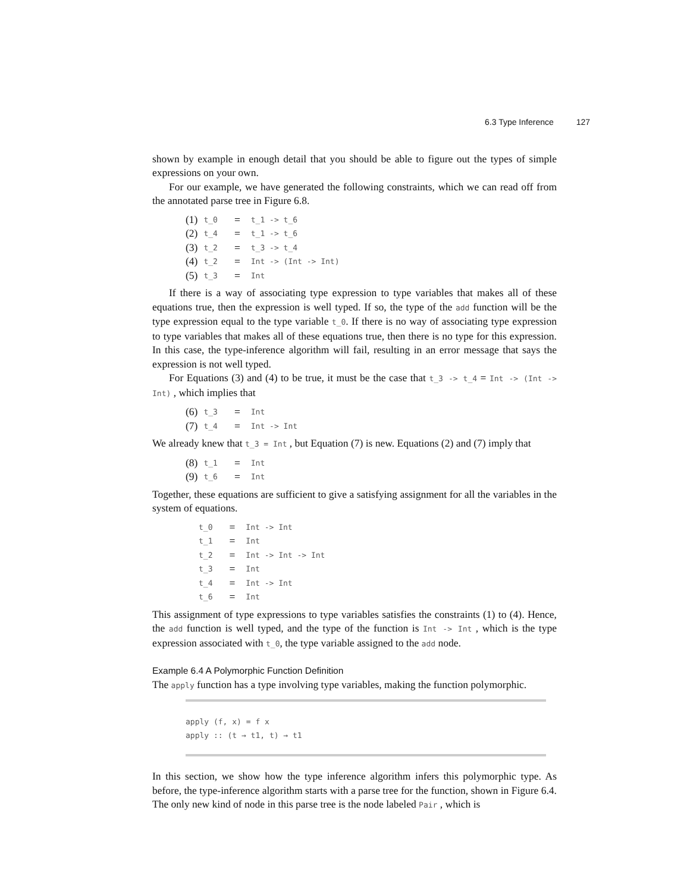6.3 Type Inference 127
shown by example in enough detail that you should be able to figure out the types of simple expressions on your own.
For our example, we have generated the following constraints, which we can read off from the annotated parse tree in Figure 6.8.
| (1) | t_0 | = | t_1 -> t_6 |
| (2) | t_4 | = | t_1 -> t_6 |
| (3) | t_2 | = | t_3 -> t_4 |
| (4) | t_2 | = | Int -> (Int -> Int) |
| (5) | t_3 | = | Int |
If there is a way of associating type expression to type variables that makes all of these equations true, then the expression is well typed. If so, the type of the add function will be the type expression equal to the type variable t_0. If there is no way of associating type expression to type variables that makes all of these equations true, then there is no type for this expression. In this case, the type-inference algorithm will fail, resulting in an error message that says the expression is not well typed.
For Equations (3) and (4) to be true, it must be the case that t_3 -> t_4 = Int -> (Int -> Int) , which implies that
| (6) | t_3 | = | Int |
| (7) | t_4 | = | Int -> Int |
We already knew that t_3 = Int , but Equation (7) is new. Equations (2) and (7) imply that
| (8) | t_1 | = | Int |
| (9) | t_6 | = | Int |
Together, these equations are sufficient to give a satisfying assignment for all the variables in the system of equations.
| t_0 | = | Int -> Int |
| t_1 | = | Int |
| t_2 | = | Int -> Int -> Int |
| t_3 | = | Int |
| t_4 | = | Int -> Int |
| t_6 | = | Int |
This assignment of type expressions to type variables satisfies the constraints (1) to (4). Hence, the add function is well typed, and the type of the function is Int -> Int , which is the type expression associated with t_0, the type variable assigned to the add node.
Example 6.4 A Polymorphic Function Definition
The apply function has a type involving type variables, making the function polymorphic.
apply (f, x) = f x
apply :: (t → t1, t) → t1
In this section, we show how the type inference algorithm infers this polymorphic type. As before, the type-inference algorithm starts with a parse tree for the function, shown in Figure 6.4. The only new kind of node in this parse tree is the node labeled Pair , which is